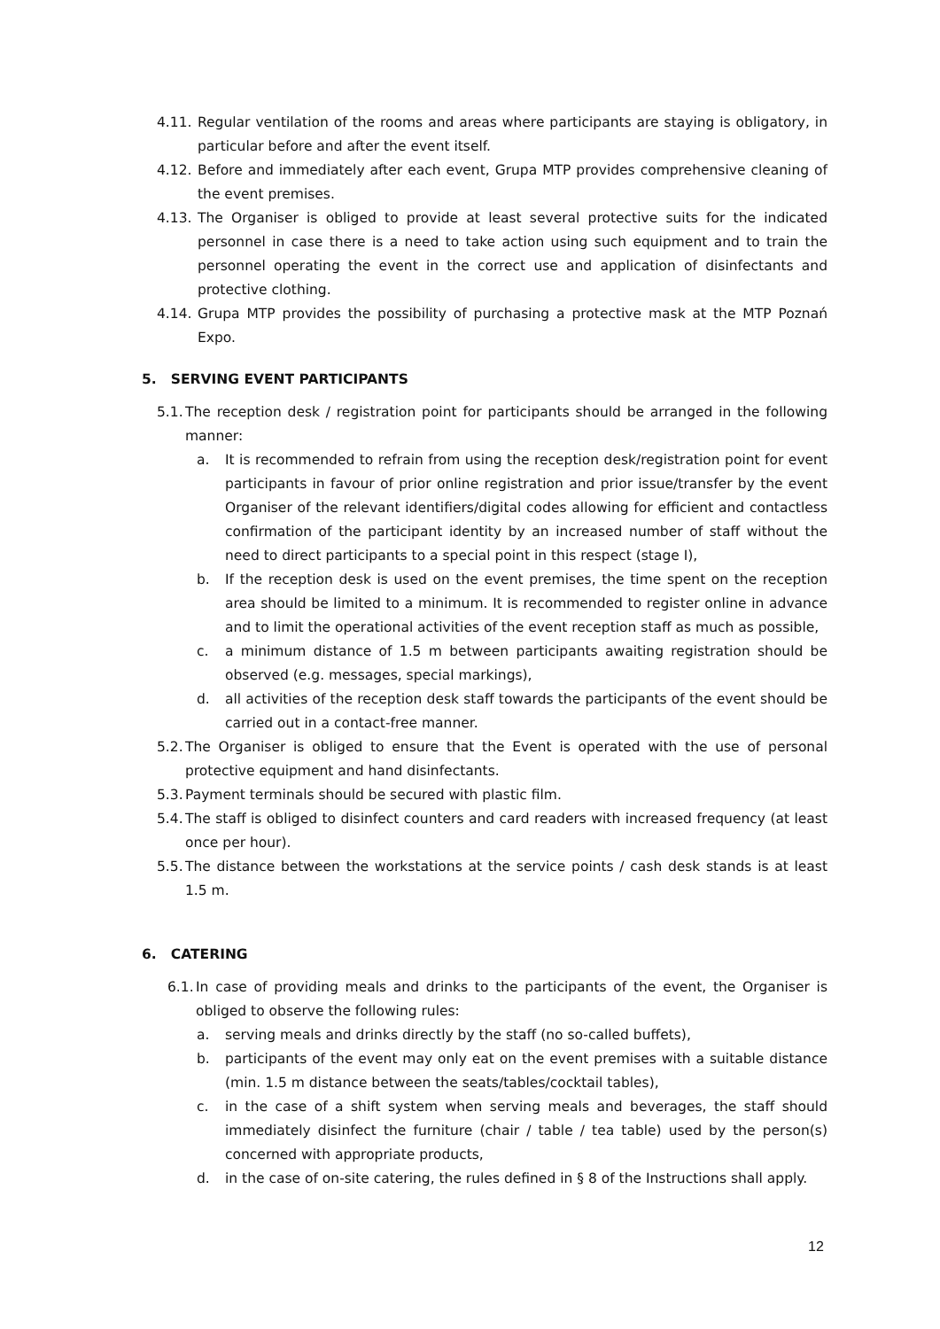4.11. Regular ventilation of the rooms and areas where participants are staying is obligatory, in particular before and after the event itself.
4.12. Before and immediately after each event, Grupa MTP provides comprehensive cleaning of the event premises.
4.13. The Organiser is obliged to provide at least several protective suits for the indicated personnel in case there is a need to take action using such equipment and to train the personnel operating the event in the correct use and application of disinfectants and protective clothing.
4.14. Grupa MTP provides the possibility of purchasing a protective mask at the MTP Poznań Expo.
5. SERVING EVENT PARTICIPANTS
5.1. The reception desk / registration point for participants should be arranged in the following manner:
a. It is recommended to refrain from using the reception desk/registration point for event participants in favour of prior online registration and prior issue/transfer by the event Organiser of the relevant identifiers/digital codes allowing for efficient and contactless confirmation of the participant identity by an increased number of staff without the need to direct participants to a special point in this respect (stage I),
b. If the reception desk is used on the event premises, the time spent on the reception area should be limited to a minimum. It is recommended to register online in advance and to limit the operational activities of the event reception staff as much as possible,
c. a minimum distance of 1.5 m between participants awaiting registration should be observed (e.g. messages, special markings),
d. all activities of the reception desk staff towards the participants of the event should be carried out in a contact-free manner.
5.2. The Organiser is obliged to ensure that the Event is operated with the use of personal protective equipment and hand disinfectants.
5.3. Payment terminals should be secured with plastic film.
5.4. The staff is obliged to disinfect counters and card readers with increased frequency (at least once per hour).
5.5. The distance between the workstations at the service points / cash desk stands is at least 1.5 m.
6. CATERING
6.1. In case of providing meals and drinks to the participants of the event, the Organiser is obliged to observe the following rules:
a. serving meals and drinks directly by the staff (no so-called buffets),
b. participants of the event may only eat on the event premises with a suitable distance (min. 1.5 m distance between the seats/tables/cocktail tables),
c. in the case of a shift system when serving meals and beverages, the staff should immediately disinfect the furniture (chair / table / tea table) used by the person(s) concerned with appropriate products,
d. in the case of on-site catering, the rules defined in § 8 of the Instructions shall apply.
12